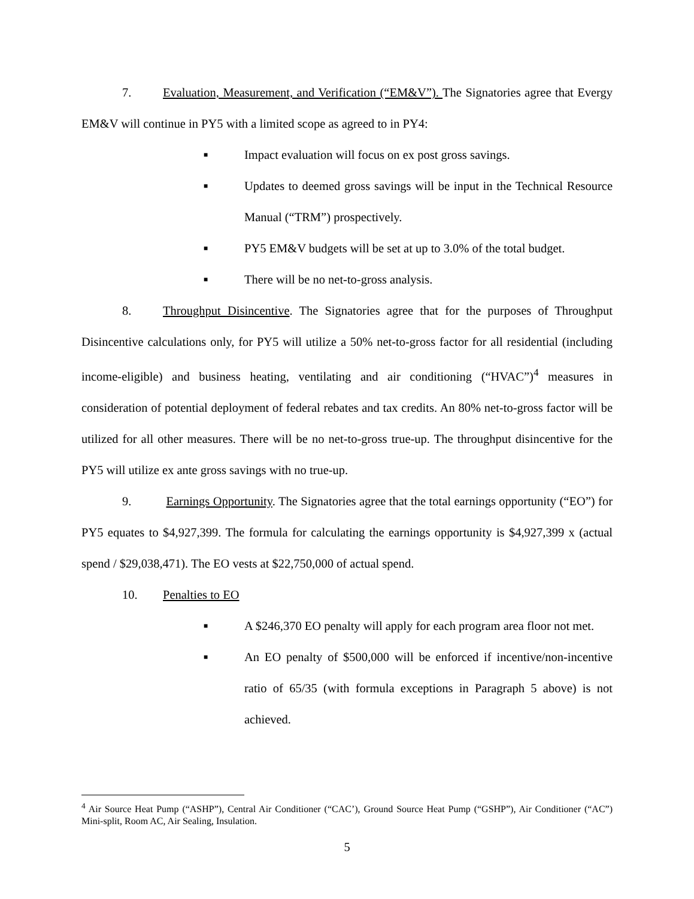7. Evaluation, Measurement, and Verification (“EM&V”). The Signatories agree that Evergy EM&V will continue in PY5 with a limited scope as agreed to in PY4:
■ Impact evaluation will focus on ex post gross savings.
■ Updates to deemed gross savings will be input in the Technical Resource Manual (“TRM”) prospectively.
■ PY5 EM&V budgets will be set at up to 3.0% of the total budget.
■ There will be no net-to-gross analysis.
8. Throughput Disincentive. The Signatories agree that for the purposes of Throughput Disincentive calculations only, for PY5 will utilize a 50% net-to-gross factor for all residential (including income-eligible) and business heating, ventilating and air conditioning (“HVAC”)<sup>4</sup> measures in consideration of potential deployment of federal rebates and tax credits. An 80% net-to-gross factor will be utilized for all other measures. There will be no net-to-gross true-up. The throughput disincentive for the PY5 will utilize ex ante gross savings with no true-up.
9. Earnings Opportunity. The Signatories agree that the total earnings opportunity (“EO”) for PY5 equates to $4,927,399. The formula for calculating the earnings opportunity is $4,927,399 x (actual spend / $29,038,471). The EO vests at $22,750,000 of actual spend.
10. Penalties to EO
■ A $246,370 EO penalty will apply for each program area floor not met.
■ An EO penalty of $500,000 will be enforced if incentive/non-incentive ratio of 65/35 (with formula exceptions in Paragraph 5 above) is not achieved.
<sup>4</sup> Air Source Heat Pump (“ASHP”), Central Air Conditioner (“CAC’), Ground Source Heat Pump (“GSHP”), Air Conditioner (“AC”) Mini-split, Room AC, Air Sealing, Insulation.
5